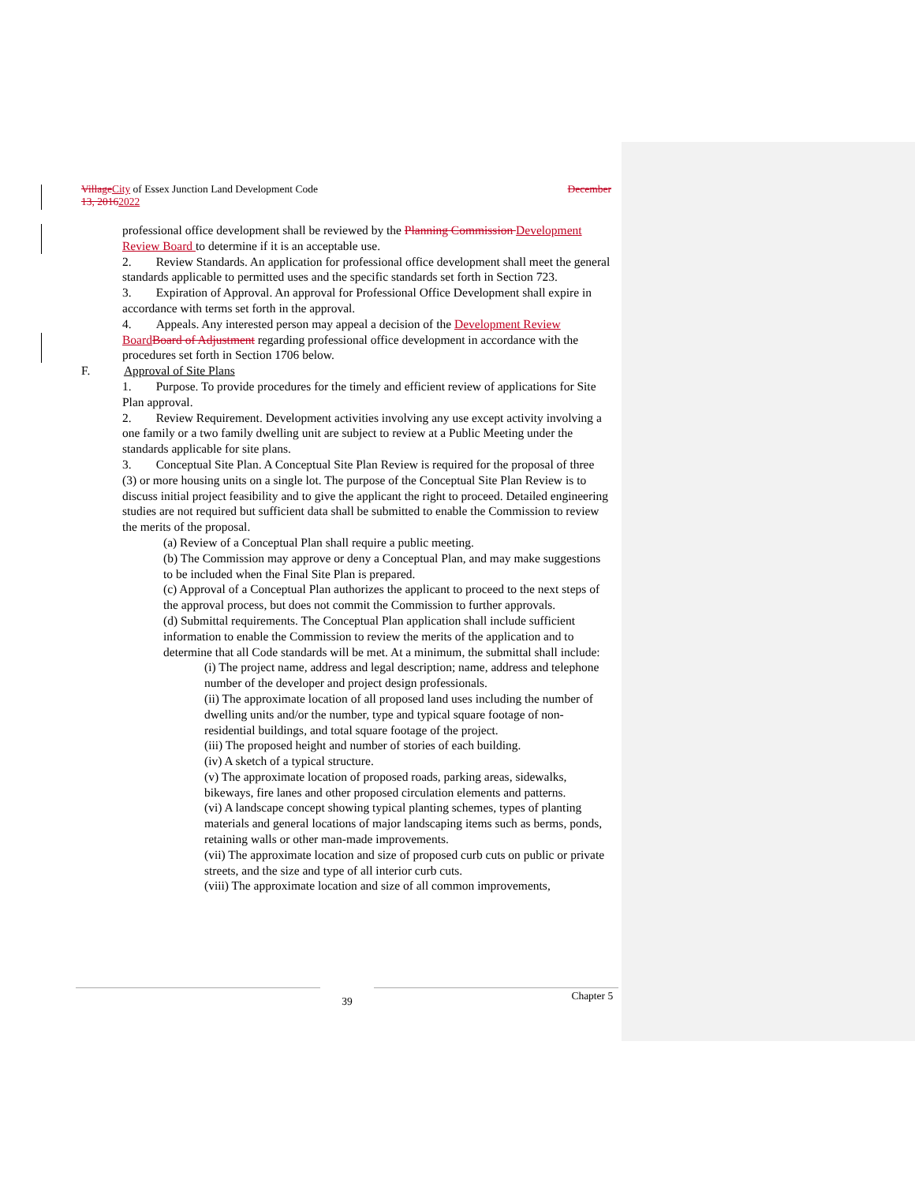Village City of Essex Junction Land Development Code December
13, 20162022
professional office development shall be reviewed by the Planning Commission Development Review Board to determine if it is an acceptable use.
2. Review Standards. An application for professional office development shall meet the general standards applicable to permitted uses and the specific standards set forth in Section 723.
3. Expiration of Approval. An approval for Professional Office Development shall expire in accordance with terms set forth in the approval.
4. Appeals. Any interested person may appeal a decision of the Development Review Board Board of Adjustment regarding professional office development in accordance with the procedures set forth in Section 1706 below.
F. Approval of Site Plans
1. Purpose. To provide procedures for the timely and efficient review of applications for Site Plan approval.
2. Review Requirement. Development activities involving any use except activity involving a one family or a two family dwelling unit are subject to review at a Public Meeting under the standards applicable for site plans.
3. Conceptual Site Plan. A Conceptual Site Plan Review is required for the proposal of three (3) or more housing units on a single lot. The purpose of the Conceptual Site Plan Review is to discuss initial project feasibility and to give the applicant the right to proceed. Detailed engineering studies are not required but sufficient data shall be submitted to enable the Commission to review the merits of the proposal.
(a) Review of a Conceptual Plan shall require a public meeting.
(b) The Commission may approve or deny a Conceptual Plan, and may make suggestions to be included when the Final Site Plan is prepared.
(c) Approval of a Conceptual Plan authorizes the applicant to proceed to the next steps of the approval process, but does not commit the Commission to further approvals.
(d) Submittal requirements. The Conceptual Plan application shall include sufficient information to enable the Commission to review the merits of the application and to determine that all Code standards will be met. At a minimum, the submittal shall include:
(i) The project name, address and legal description; name, address and telephone number of the developer and project design professionals.
(ii) The approximate location of all proposed land uses including the number of dwelling units and/or the number, type and typical square footage of non-residential buildings, and total square footage of the project.
(iii) The proposed height and number of stories of each building.
(iv) A sketch of a typical structure.
(v) The approximate location of proposed roads, parking areas, sidewalks, bikeways, fire lanes and other proposed circulation elements and patterns.
(vi) A landscape concept showing typical planting schemes, types of planting materials and general locations of major landscaping items such as berms, ponds, retaining walls or other man-made improvements.
(vii) The approximate location and size of proposed curb cuts on public or private streets, and the size and type of all interior curb cuts.
(viii) The approximate location and size of all common improvements,
39
Chapter 5